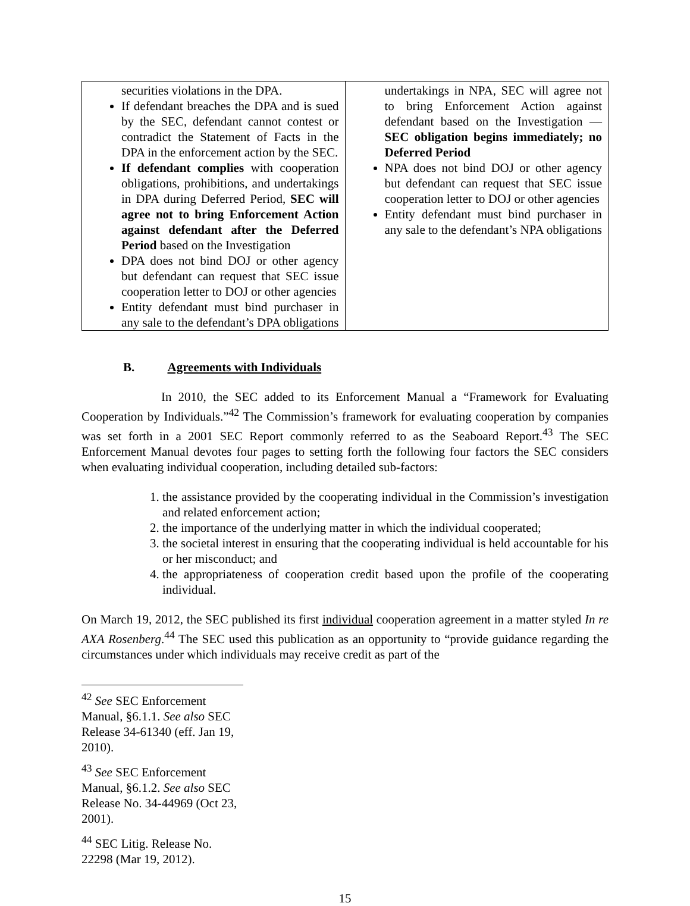| securities violations in the DPA. If defendant breaches the DPA and is sued by the SEC, defendant cannot contest or contradict the Statement of Facts in the DPA in the enforcement action by the SEC. If defendant complies with cooperation obligations, prohibitions, and undertakings in DPA during Deferred Period, SEC will agree not to bring Enforcement Action against defendant after the Deferred Period based on the Investigation DPA does not bind DOJ or other agency but defendant can request that SEC issue cooperation letter to DOJ or other agencies Entity defendant must bind purchaser in any sale to the defendant’s DPA obligations | undertakings in NPA, SEC will agree not to bring Enforcement Action against defendant based on the Investigation — SEC obligation begins immediately; no Deferred Period NPA does not bind DOJ or other agency but defendant can request that SEC issue cooperation letter to DOJ or other agencies Entity defendant must bind purchaser in any sale to the defendant’s NPA obligations |
B. Agreements with Individuals
In 2010, the SEC added to its Enforcement Manual a “Framework for Evaluating Cooperation by Individuals.”<sup>42</sup> The Commission’s framework for evaluating cooperation by companies was set forth in a 2001 SEC Report commonly referred to as the Seaboard Report.<sup>43</sup> The SEC Enforcement Manual devotes four pages to setting forth the following four factors the SEC considers when evaluating individual cooperation, including detailed sub-factors:
1. the assistance provided by the cooperating individual in the Commission’s investigation and related enforcement action;
2. the importance of the underlying matter in which the individual cooperated;
3. the societal interest in ensuring that the cooperating individual is held accountable for his or her misconduct; and
4. the appropriateness of cooperation credit based upon the profile of the cooperating individual.
On March 19, 2012, the SEC published its first individual cooperation agreement in a matter styled In re AXA Rosenberg.<sup>44</sup> The SEC used this publication as an opportunity to “provide guidance regarding the circumstances under which individuals may receive credit as part of the
<sup>42</sup> See SEC Enforcement Manual, §6.1.1. See also SEC Release 34-61340 (eff. Jan 19, 2010).
<sup>43</sup> See SEC Enforcement Manual, §6.1.2. See also SEC Release No. 34-44969 (Oct 23, 2001).
<sup>44</sup> SEC Litig. Release No. 22298 (Mar 19, 2012).
15